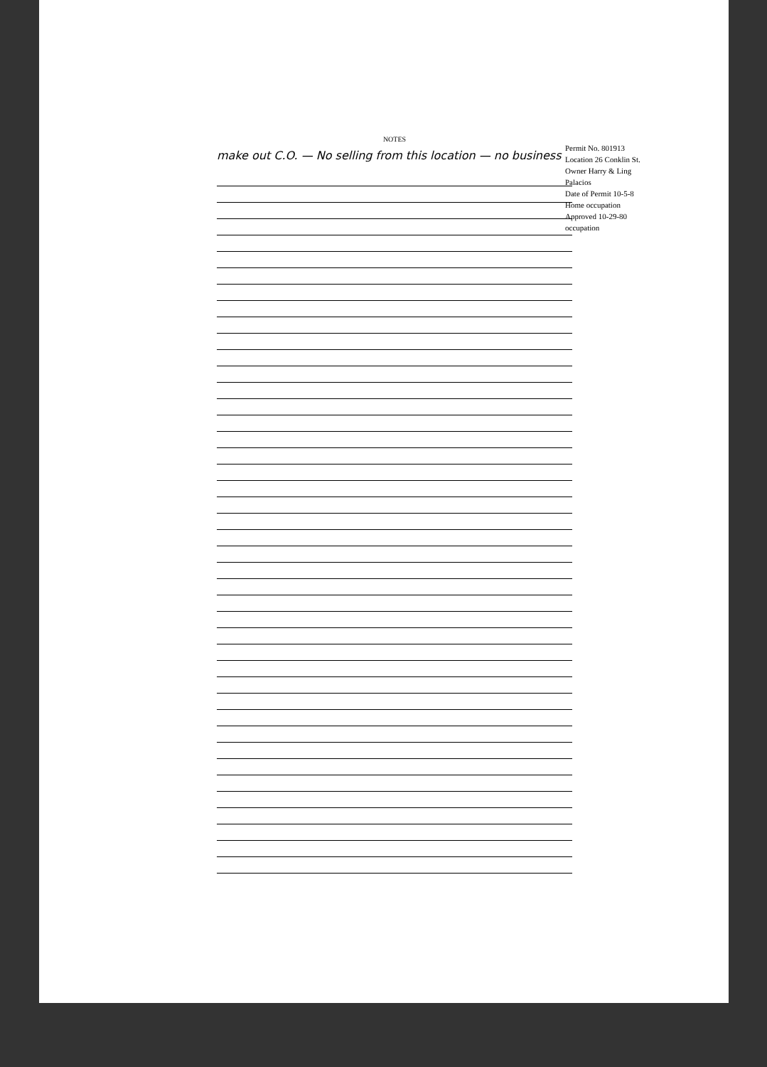Permit No. 801913
Location 26 Conklin St.
Owner Harry & Ling Palacios
Date of Permit 10-5-8 Home occupation
Approved 10-29-80 occupation
NOTES
make out C.O. — No selling from this location — no business